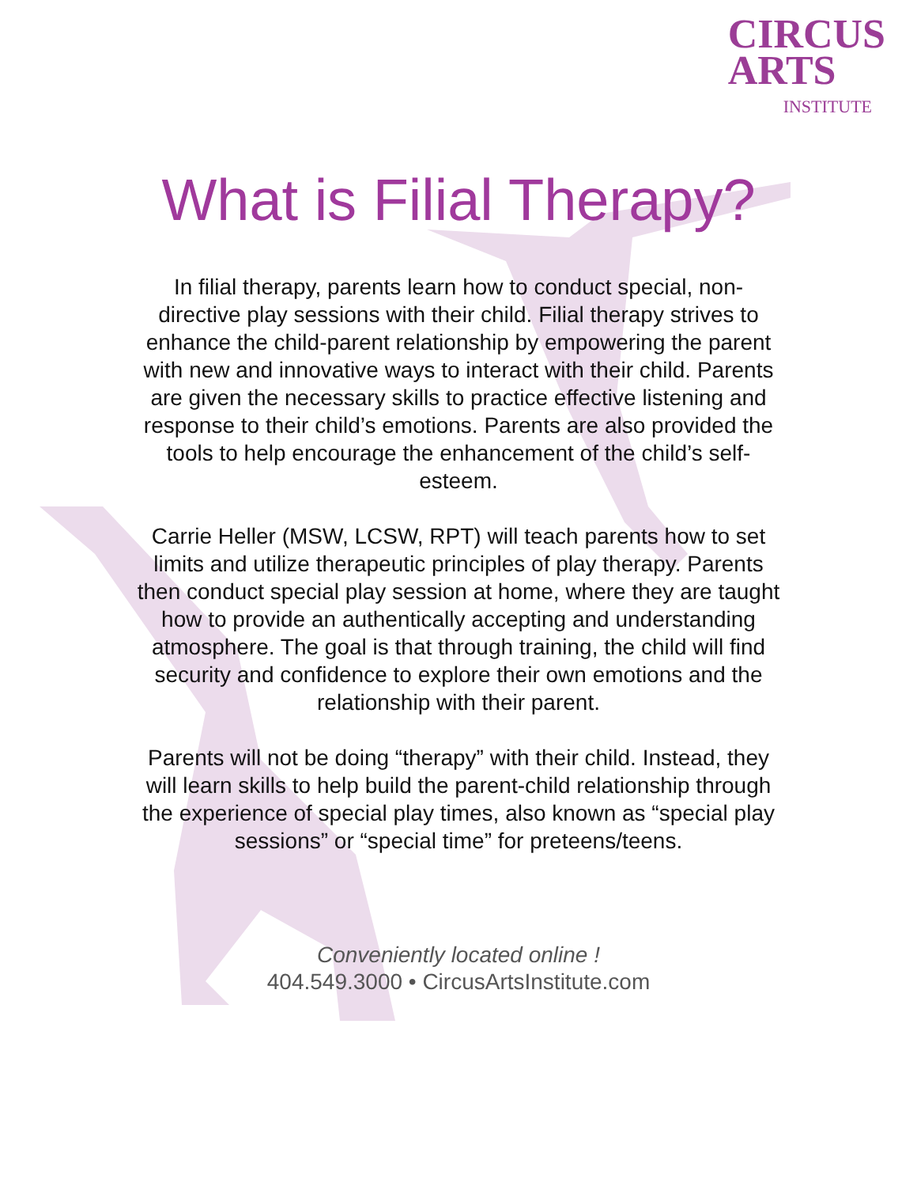CIRCUS
ARTS
INSTITUTE
What is Filial Therapy?
In filial therapy, parents learn how to conduct special, non-directive play sessions with their child. Filial therapy strives to enhance the child-parent relationship by empowering the parent with new and innovative ways to interact with their child. Parents are given the necessary skills to practice effective listening and response to their child’s emotions. Parents are also provided the tools to help encourage the enhancement of the child’s self-esteem.
Carrie Heller (MSW, LCSW, RPT) will teach parents how to set limits and utilize therapeutic principles of play therapy. Parents then conduct special play session at home, where they are taught how to provide an authentically accepting and understanding atmosphere. The goal is that through training, the child will find security and confidence to explore their own emotions and the relationship with their parent.
Parents will not be doing “therapy” with their child. Instead, they will learn skills to help build the parent-child relationship through the experience of special play times, also known as “special play sessions” or “special time” for preteens/teens.
Conveniently located online !
404.549.3000 • CircusArtsInstitute.com